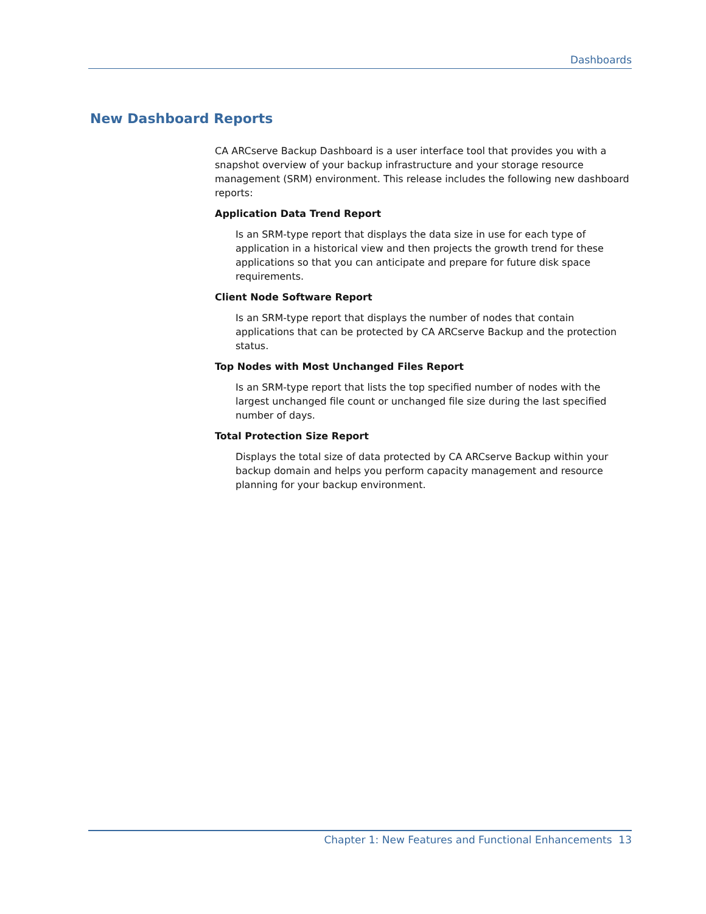Dashboards
New Dashboard Reports
CA ARCserve Backup Dashboard is a user interface tool that provides you with a snapshot overview of your backup infrastructure and your storage resource management (SRM) environment. This release includes the following new dashboard reports:
Application Data Trend Report
Is an SRM-type report that displays the data size in use for each type of application in a historical view and then projects the growth trend for these applications so that you can anticipate and prepare for future disk space requirements.
Client Node Software Report
Is an SRM-type report that displays the number of nodes that contain applications that can be protected by CA ARCserve Backup and the protection status.
Top Nodes with Most Unchanged Files Report
Is an SRM-type report that lists the top specified number of nodes with the largest unchanged file count or unchanged file size during the last specified number of days.
Total Protection Size Report
Displays the total size of data protected by CA ARCserve Backup within your backup domain and helps you perform capacity management and resource planning for your backup environment.
Chapter 1: New Features and Functional Enhancements 13